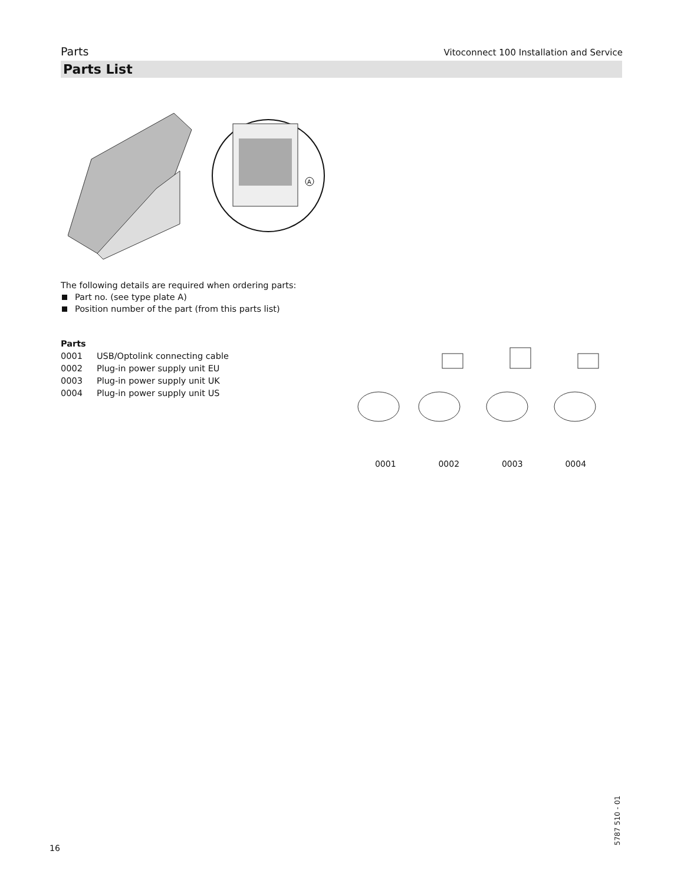Parts Vitoconnect 100 Installation and Service
Parts List
A
The following details are required when ordering parts:
Part no. (see type plate A)
Position number of the part (from this parts list)
Parts
| 0001 | USB/Optolink connecting cable |
| 0002 | Plug-in power supply unit EU |
| 0003 | Plug-in power supply unit UK |
| 0004 | Plug-in power supply unit US |
0001 0002 0003 0004
16
5787 510 - 01